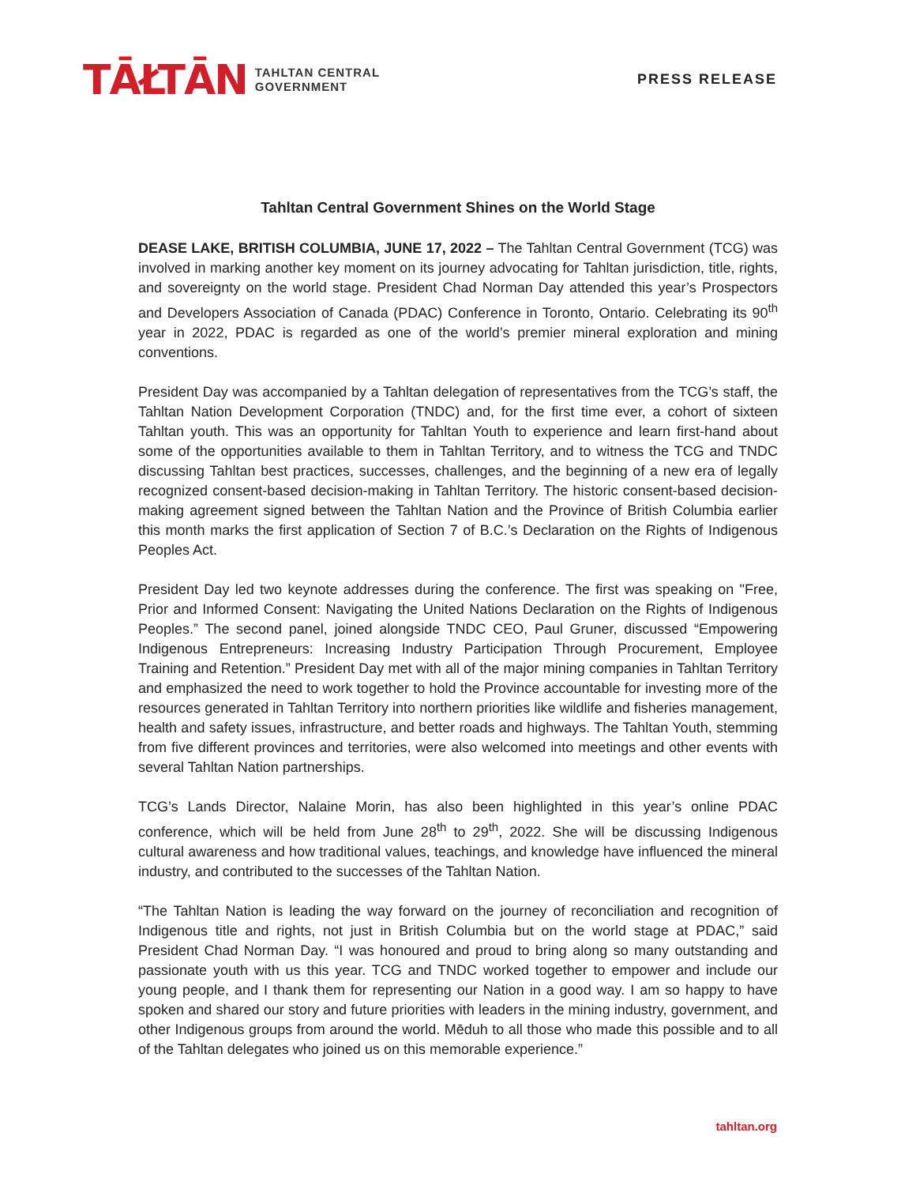TĀŁTĀN
TAHLTAN CENTRAL
GOVERNMENT
PRESS RELEASE
Tahltan Central Government Shines on the World Stage
DEASE LAKE, BRITISH COLUMBIA, JUNE 17, 2022 – The Tahltan Central Government (TCG) was involved in marking another key moment on its journey advocating for Tahltan jurisdiction, title, rights, and sovereignty on the world stage. President Chad Norman Day attended this year’s Prospectors and Developers Association of Canada (PDAC) Conference in Toronto, Ontario. Celebrating its 90<sup>th</sup> year in 2022, PDAC is regarded as one of the world’s premier mineral exploration and mining conventions.
President Day was accompanied by a Tahltan delegation of representatives from the TCG’s staff, the Tahltan Nation Development Corporation (TNDC) and, for the first time ever, a cohort of sixteen Tahltan youth. This was an opportunity for Tahltan Youth to experience and learn first-hand about some of the opportunities available to them in Tahltan Territory, and to witness the TCG and TNDC discussing Tahltan best practices, successes, challenges, and the beginning of a new era of legally recognized consent-based decision-making in Tahltan Territory. The historic consent-based decision-making agreement signed between the Tahltan Nation and the Province of British Columbia earlier this month marks the first application of Section 7 of B.C.’s Declaration on the Rights of Indigenous Peoples Act.
President Day led two keynote addresses during the conference. The first was speaking on "Free, Prior and Informed Consent: Navigating the United Nations Declaration on the Rights of Indigenous Peoples.” The second panel, joined alongside TNDC CEO, Paul Gruner, discussed “Empowering Indigenous Entrepreneurs: Increasing Industry Participation Through Procurement, Employee Training and Retention.” President Day met with all of the major mining companies in Tahltan Territory and emphasized the need to work together to hold the Province accountable for investing more of the resources generated in Tahltan Territory into northern priorities like wildlife and fisheries management, health and safety issues, infrastructure, and better roads and highways. The Tahltan Youth, stemming from five different provinces and territories, were also welcomed into meetings and other events with several Tahltan Nation partnerships.
TCG’s Lands Director, Nalaine Morin, has also been highlighted in this year’s online PDAC conference, which will be held from June 28<sup>th</sup> to 29<sup>th</sup>, 2022. She will be discussing Indigenous cultural awareness and how traditional values, teachings, and knowledge have influenced the mineral industry, and contributed to the successes of the Tahltan Nation.
“The Tahltan Nation is leading the way forward on the journey of reconciliation and recognition of Indigenous title and rights, not just in British Columbia but on the world stage at PDAC,” said President Chad Norman Day. “I was honoured and proud to bring along so many outstanding and passionate youth with us this year. TCG and TNDC worked together to empower and include our young people, and I thank them for representing our Nation in a good way. I am so happy to have spoken and shared our story and future priorities with leaders in the mining industry, government, and other Indigenous groups from around the world. Mēduh to all those who made this possible and to all of the Tahltan delegates who joined us on this memorable experience.”
tahltan.org